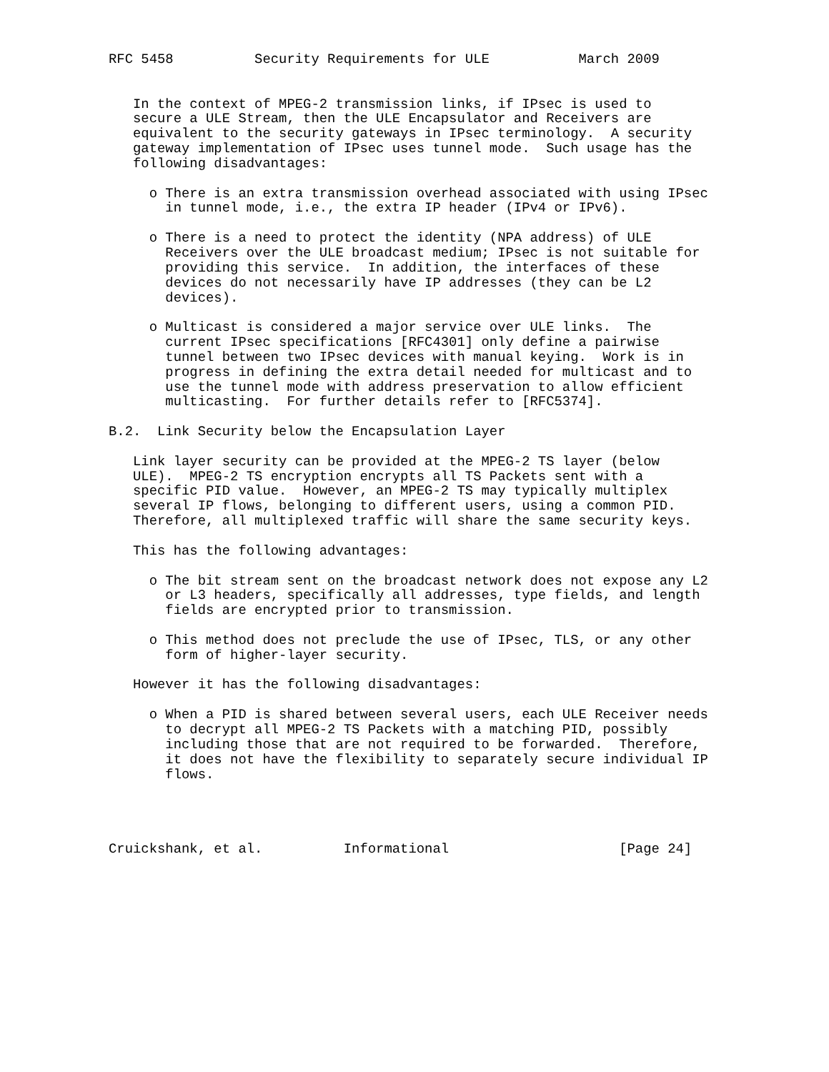RFC 5458          Security Requirements for ULE           March 2009


   In the context of MPEG-2 transmission links, if IPsec is used to
   secure a ULE Stream, then the ULE Encapsulator and Receivers are
   equivalent to the security gateways in IPsec terminology.  A security
   gateway implementation of IPsec uses tunnel mode.  Such usage has the
   following disadvantages:

     o There is an extra transmission overhead associated with using IPsec
       in tunnel mode, i.e., the extra IP header (IPv4 or IPv6).

     o There is a need to protect the identity (NPA address) of ULE
       Receivers over the ULE broadcast medium; IPsec is not suitable for
       providing this service.  In addition, the interfaces of these
       devices do not necessarily have IP addresses (they can be L2
       devices).

     o Multicast is considered a major service over ULE links.  The
       current IPsec specifications [RFC4301] only define a pairwise
       tunnel between two IPsec devices with manual keying.  Work is in
       progress in defining the extra detail needed for multicast and to
       use the tunnel mode with address preservation to allow efficient
       multicasting.  For further details refer to [RFC5374].

B.2.  Link Security below the Encapsulation Layer

   Link layer security can be provided at the MPEG-2 TS layer (below
   ULE).  MPEG-2 TS encryption encrypts all TS Packets sent with a
   specific PID value.  However, an MPEG-2 TS may typically multiplex
   several IP flows, belonging to different users, using a common PID.
   Therefore, all multiplexed traffic will share the same security keys.

   This has the following advantages:

     o The bit stream sent on the broadcast network does not expose any L2
       or L3 headers, specifically all addresses, type fields, and length
       fields are encrypted prior to transmission.

     o This method does not preclude the use of IPsec, TLS, or any other
       form of higher-layer security.

   However it has the following disadvantages:

     o When a PID is shared between several users, each ULE Receiver needs
       to decrypt all MPEG-2 TS Packets with a matching PID, possibly
       including those that are not required to be forwarded.  Therefore,
       it does not have the flexibility to separately secure individual IP
       flows.




Cruickshank, et al.          Informational                     [Page 24]